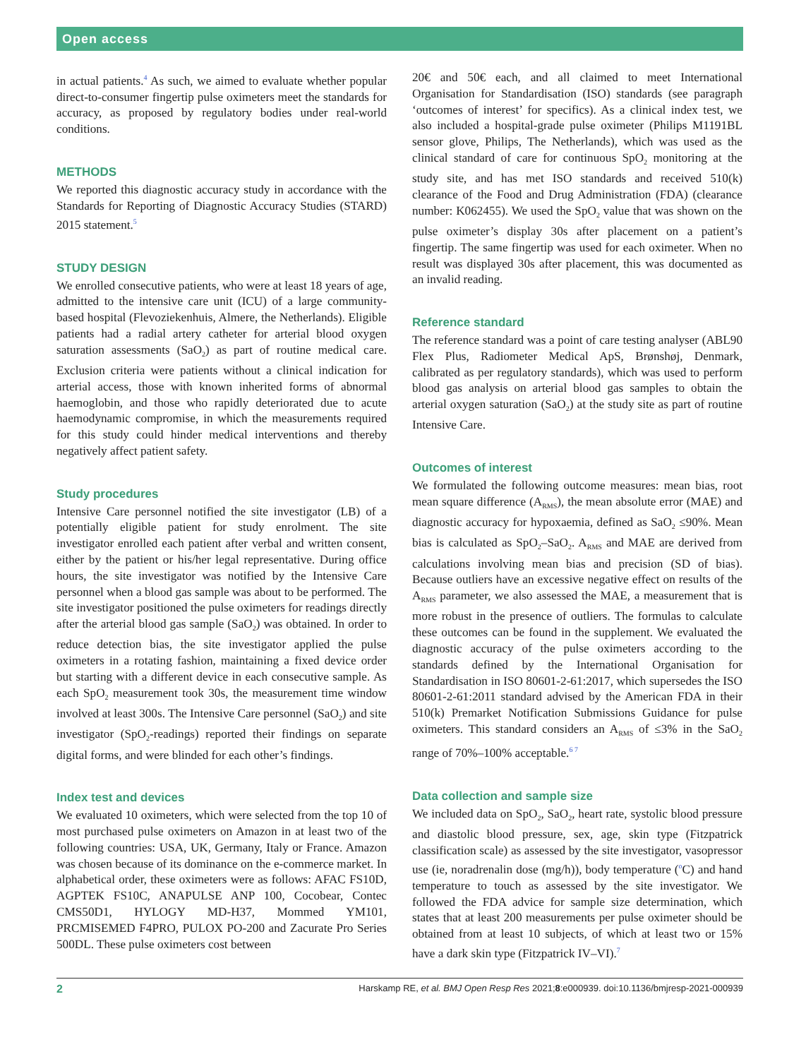Open access
in actual patients.<sup>4</sup> As such, we aimed to evaluate whether popular direct-to-consumer fingertip pulse oximeters meet the standards for accuracy, as proposed by regulatory bodies under real-world conditions.
METHODS
We reported this diagnostic accuracy study in accordance with the Standards for Reporting of Diagnostic Accuracy Studies (STARD) 2015 statement.<sup>5</sup>
STUDY DESIGN
We enrolled consecutive patients, who were at least 18 years of age, admitted to the intensive care unit (ICU) of a large community-based hospital (Flevoziekenhuis, Almere, the Netherlands). Eligible patients had a radial artery catheter for arterial blood oxygen saturation assessments (SaO<sub>2</sub>) as part of routine medical care. Exclusion criteria were patients without a clinical indication for arterial access, those with known inherited forms of abnormal haemoglobin, and those who rapidly deteriorated due to acute haemodynamic compromise, in which the measurements required for this study could hinder medical interventions and thereby negatively affect patient safety.
Study procedures
Intensive Care personnel notified the site investigator (LB) of a potentially eligible patient for study enrolment. The site investigator enrolled each patient after verbal and written consent, either by the patient or his/her legal representative. During office hours, the site investigator was notified by the Intensive Care personnel when a blood gas sample was about to be performed. The site investigator positioned the pulse oximeters for readings directly after the arterial blood gas sample (SaO<sub>2</sub>) was obtained. In order to reduce detection bias, the site investigator applied the pulse oximeters in a rotating fashion, maintaining a fixed device order but starting with a different device in each consecutive sample. As each SpO<sub>2</sub> measurement took 30s, the measurement time window involved at least 300s. The Intensive Care personnel (SaO<sub>2</sub>) and site investigator (SpO<sub>2</sub>-readings) reported their findings on separate digital forms, and were blinded for each other’s findings.
Index test and devices
We evaluated 10 oximeters, which were selected from the top 10 of most purchased pulse oximeters on Amazon in at least two of the following countries: USA, UK, Germany, Italy or France. Amazon was chosen because of its dominance on the e-commerce market. In alphabetical order, these oximeters were as follows: AFAC FS10D, AGPTEK FS10C, ANAPULSE ANP 100, Cocobear, Contec CMS50D1, HYLOGY MD-H37, Mommed YM101, PRCMISEMED F4PRO, PULOX PO-200 and Zacurate Pro Series 500DL. These pulse oximeters cost between
20€ and 50€ each, and all claimed to meet International Organisation for Standardisation (ISO) standards (see paragraph ‘outcomes of interest’ for specifics). As a clinical index test, we also included a hospital-grade pulse oximeter (Philips M1191BL sensor glove, Philips, The Netherlands), which was used as the clinical standard of care for continuous SpO<sub>2</sub> monitoring at the study site, and has met ISO standards and received 510(k) clearance of the Food and Drug Administration (FDA) (clearance number: K062455). We used the SpO<sub>2</sub> value that was shown on the pulse oximeter’s display 30s after placement on a patient’s fingertip. The same fingertip was used for each oximeter. When no result was displayed 30s after placement, this was documented as an invalid reading.
Reference standard
The reference standard was a point of care testing analyser (ABL90 Flex Plus, Radiometer Medical ApS, Brønshøj, Denmark, calibrated as per regulatory standards), which was used to perform blood gas analysis on arterial blood gas samples to obtain the arterial oxygen saturation (SaO<sub>2</sub>) at the study site as part of routine Intensive Care.
Outcomes of interest
We formulated the following outcome measures: mean bias, root mean square difference (A<sub>RMS</sub>), the mean absolute error (MAE) and diagnostic accuracy for hypoxaemia, defined as SaO<sub>2</sub> ≤90%. Mean bias is calculated as SpO<sub>2</sub>–SaO<sub>2</sub>. A<sub>RMS</sub> and MAE are derived from calculations involving mean bias and precision (SD of bias). Because outliers have an excessive negative effect on results of the A<sub>RMS</sub> parameter, we also assessed the MAE, a measurement that is more robust in the presence of outliers. The formulas to calculate these outcomes can be found in the supplement. We evaluated the diagnostic accuracy of the pulse oximeters according to the standards defined by the International Organisation for Standardisation in ISO 80601-2-61:2017, which supersedes the ISO 80601-2-61:2011 standard advised by the American FDA in their 510(k) Premarket Notification Submissions Guidance for pulse oximeters. This standard considers an A<sub>RMS</sub> of ≤3% in the SaO<sub>2</sub> range of 70%–100% acceptable.<sup>6 7</sup>
Data collection and sample size
We included data on SpO<sub>2</sub>, SaO<sub>2</sub>, heart rate, systolic blood pressure and diastolic blood pressure, sex, age, skin type (Fitzpatrick classification scale) as assessed by the site investigator, vasopressor use (ie, noradrenalin dose (mg/h)), body temperature (<sup>o</sup>C) and hand temperature to touch as assessed by the site investigator. We followed the FDA advice for sample size determination, which states that at least 200 measurements per pulse oximeter should be obtained from at least 10 subjects, of which at least two or 15% have a dark skin type (Fitzpatrick IV–VI).<sup>7</sup>
2 Harskamp RE, et al. BMJ Open Resp Res 2021;8:e000939. doi:10.1136/bmjresp-2021-000939